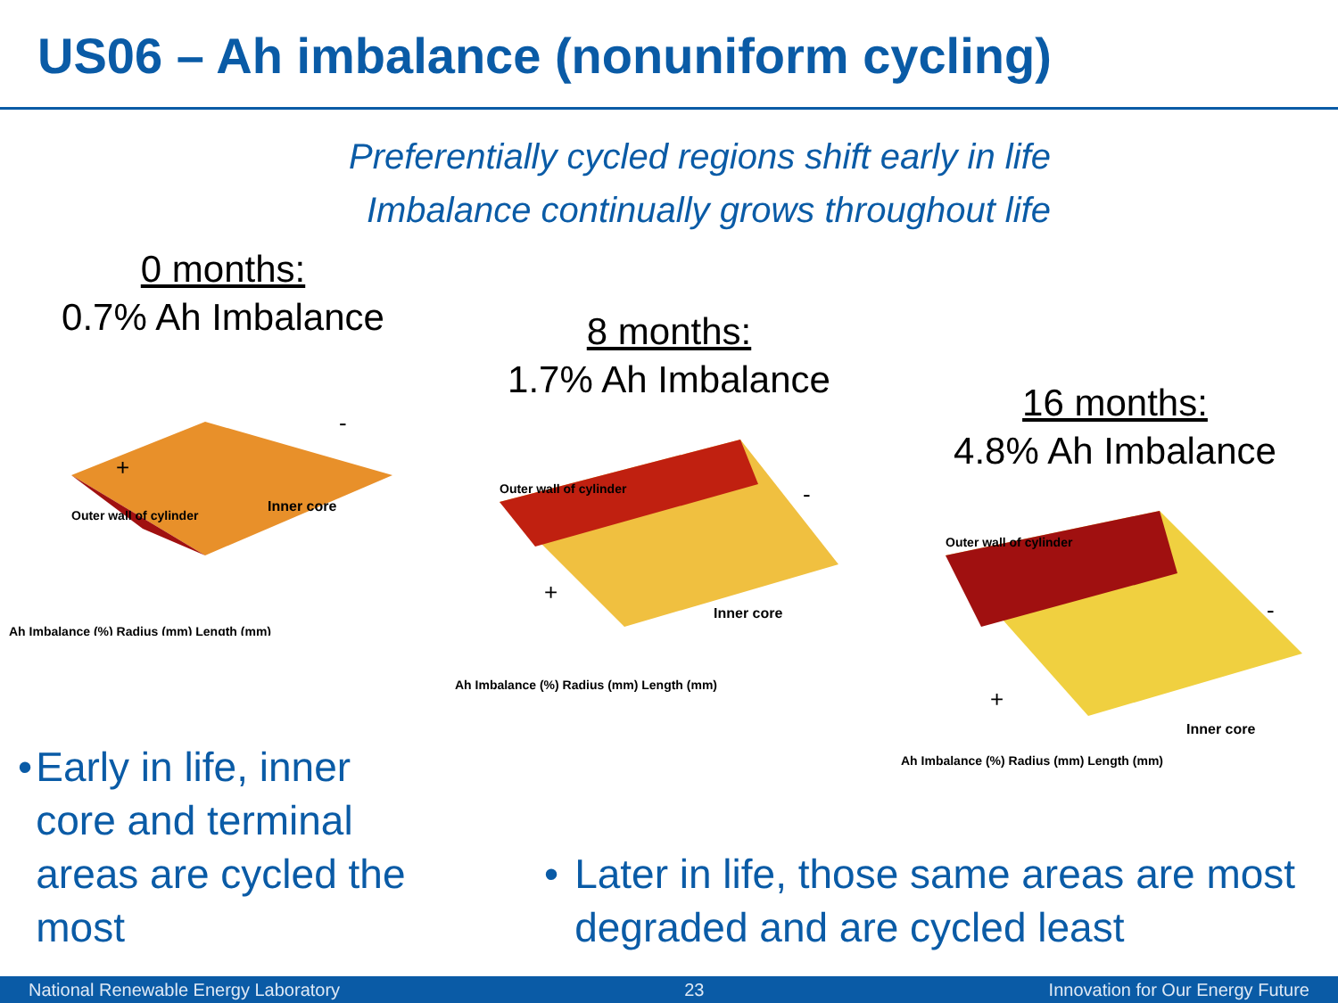US06 – Ah imbalance (nonuniform cycling)
Preferentially cycled regions shift early in life
Imbalance continually grows throughout life
0 months:
0.7% Ah Imbalance
Outer wall of cylinder
Inner core
+
-
Ah Imbalance (%) Radius (mm) Length (mm)
8 months:
1.7% Ah Imbalance
Outer wall of cylinder
Inner core
+
-
Ah Imbalance (%) Radius (mm) Length (mm)
16 months:
4.8% Ah Imbalance
Outer wall of cylinder
Inner core
+
-
Ah Imbalance (%) Radius (mm) Length (mm)
• Early in life, inner core and terminal areas are cycled the most
• Later in life, those same areas are most degraded and are cycled least
National Renewable Energy Laboratory 23 Innovation for Our Energy Future